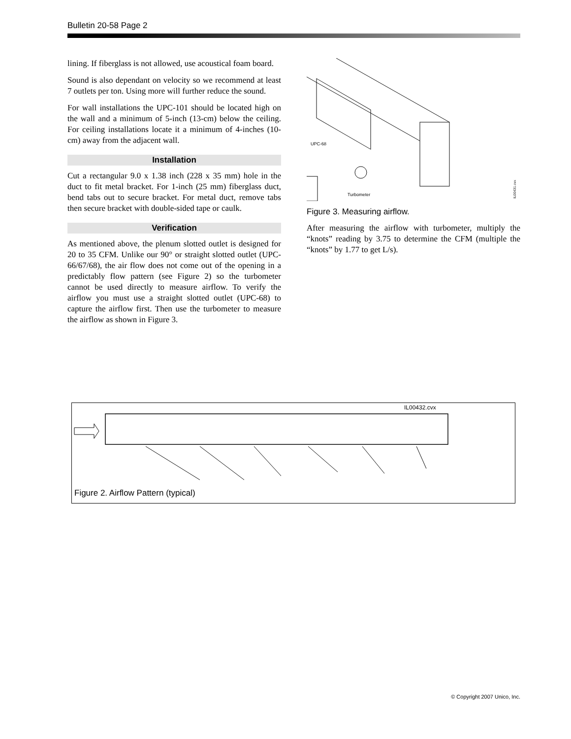Bulletin 20-58 Page 2
lining. If fiberglass is not allowed, use acoustical foam board.
Sound is also dependant on velocity so we recommend at least 7 outlets per ton. Using more will further reduce the sound.
For wall installations the UPC-101 should be located high on the wall and a minimum of 5-inch (13-cm) below the ceiling. For ceiling installations locate it a minimum of 4-inches (10-cm) away from the adjacent wall.
Installation
Cut a rectangular 9.0 x 1.38 inch (228 x 35 mm) hole in the duct to fit metal bracket. For 1-inch (25 mm) fiberglass duct, bend tabs out to secure bracket. For metal duct, remove tabs then secure bracket with double-sided tape or caulk.
Verification
As mentioned above, the plenum slotted outlet is designed for 20 to 35 CFM. Unlike our 90° or straight slotted outlet (UPC-66/67/68), the air flow does not come out of the opening in a predictably flow pattern (see Figure 2) so the turbometer cannot be used directly to measure airflow. To verify the airflow you must use a straight slotted outlet (UPC-68) to capture the airflow first. Then use the turbometer to measure the airflow as shown in Figure 3.
UPC-68
Turbometer
IL00431.cvx
Figure 3. Measuring airflow.
After measuring the airflow with turbometer, multiply the “knots” reading by 3.75 to determine the CFM (multiple the “knots” by 1.77 to get L/s).
IL00432.cvx
Figure 2. Airflow Pattern (typical)
© Copyright 2007 Unico, Inc.